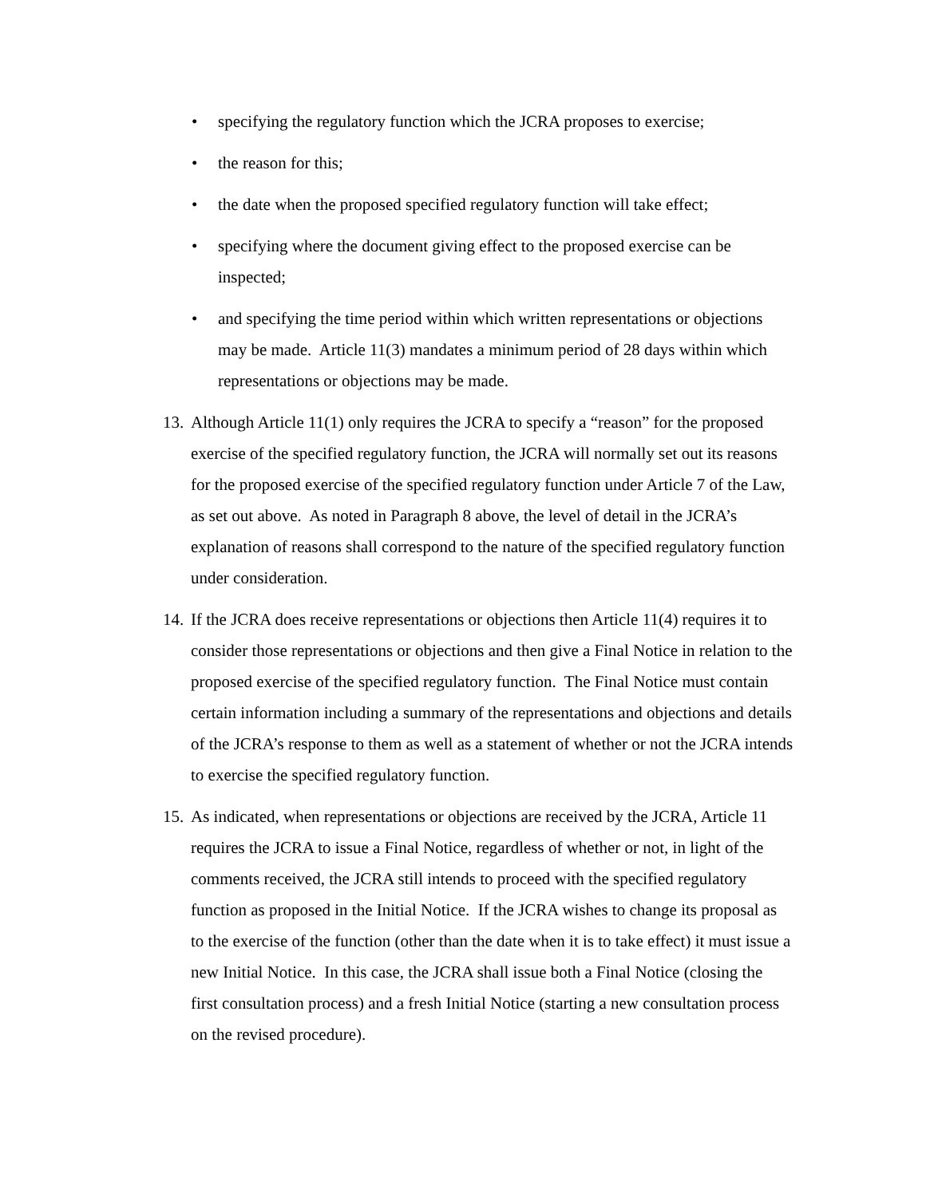• specifying the regulatory function which the JCRA proposes to exercise;
• the reason for this;
• the date when the proposed specified regulatory function will take effect;
• specifying where the document giving effect to the proposed exercise can be inspected;
• and specifying the time period within which written representations or objections may be made. Article 11(3) mandates a minimum period of 28 days within which representations or objections may be made.
13. Although Article 11(1) only requires the JCRA to specify a “reason” for the proposed exercise of the specified regulatory function, the JCRA will normally set out its reasons for the proposed exercise of the specified regulatory function under Article 7 of the Law, as set out above. As noted in Paragraph 8 above, the level of detail in the JCRA’s explanation of reasons shall correspond to the nature of the specified regulatory function under consideration.
14. If the JCRA does receive representations or objections then Article 11(4) requires it to consider those representations or objections and then give a Final Notice in relation to the proposed exercise of the specified regulatory function. The Final Notice must contain certain information including a summary of the representations and objections and details of the JCRA’s response to them as well as a statement of whether or not the JCRA intends to exercise the specified regulatory function.
15. As indicated, when representations or objections are received by the JCRA, Article 11 requires the JCRA to issue a Final Notice, regardless of whether or not, in light of the comments received, the JCRA still intends to proceed with the specified regulatory function as proposed in the Initial Notice. If the JCRA wishes to change its proposal as to the exercise of the function (other than the date when it is to take effect) it must issue a new Initial Notice. In this case, the JCRA shall issue both a Final Notice (closing the first consultation process) and a fresh Initial Notice (starting a new consultation process on the revised procedure).